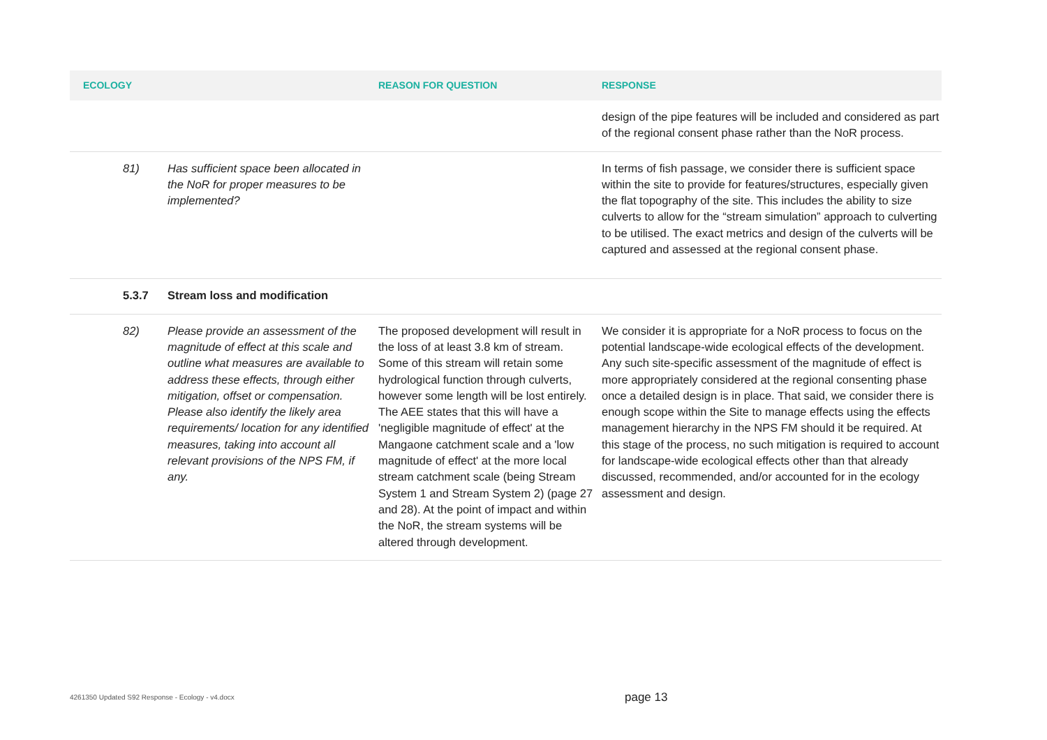| ECOLOGY | | REASON FOR QUESTION | RESPONSE |
| --- | --- | --- | --- |
| | | | design of the pipe features will be included and considered as part of the regional consent phase rather than the NoR process. |
| 81) | Has sufficient space been allocated in the NoR for proper measures to be implemented? | | In terms of fish passage, we consider there is sufficient space within the site to provide for features/structures, especially given the flat topography of the site. This includes the ability to size culverts to allow for the “stream simulation” approach to culverting to be utilised. The exact metrics and design of the culverts will be captured and assessed at the regional consent phase. |
| 5.3.7 | Stream loss and modification | | |
| 82) | Please provide an assessment of the magnitude of effect at this scale and outline what measures are available to address these effects, through either mitigation, offset or compensation. Please also identify the likely area requirements/ location for any identified measures, taking into account all relevant provisions of the NPS FM, if any. | The proposed development will result in the loss of at least 3.8 km of stream. Some of this stream will retain some hydrological function through culverts, however some length will be lost entirely. The AEE states that this will have a 'negligible magnitude of effect' at the Mangaone catchment scale and a 'low magnitude of effect' at the more local stream catchment scale (being Stream System 1 and Stream System 2) (page 27 and 28). At the point of impact and within the NoR, the stream systems will be altered through development. | We consider it is appropriate for a NoR process to focus on the potential landscape-wide ecological effects of the development. Any such site-specific assessment of the magnitude of effect is more appropriately considered at the regional consenting phase once a detailed design is in place. That said, we consider there is enough scope within the Site to manage effects using the effects management hierarchy in the NPS FM should it be required. At this stage of the process, no such mitigation is required to account for landscape-wide ecological effects other than that already discussed, recommended, and/or accounted for in the ecology assessment and design. |
4261350 Updated S92 Response - Ecology - v4.docx
page 13